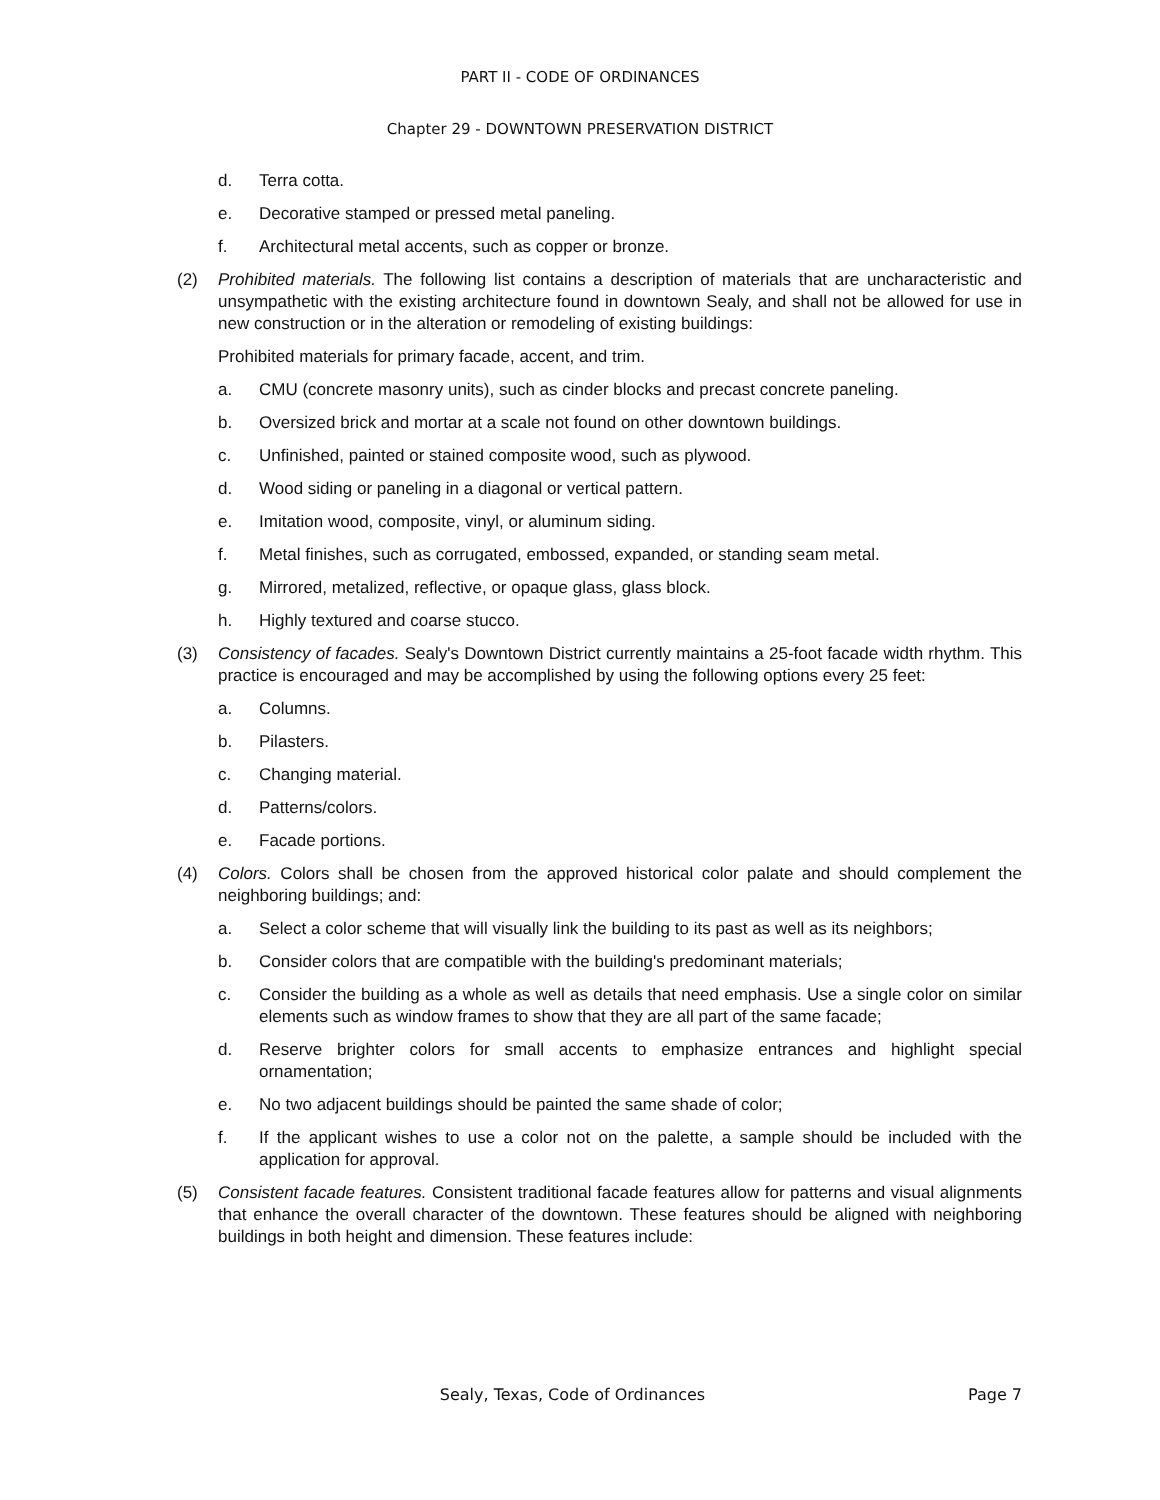PART II - CODE OF ORDINANCES
Chapter 29 - DOWNTOWN PRESERVATION DISTRICT
d. Terra cotta.
e. Decorative stamped or pressed metal paneling.
f. Architectural metal accents, such as copper or bronze.
(2) Prohibited materials. The following list contains a description of materials that are uncharacteristic and unsympathetic with the existing architecture found in downtown Sealy, and shall not be allowed for use in new construction or in the alteration or remodeling of existing buildings:
Prohibited materials for primary facade, accent, and trim.
a. CMU (concrete masonry units), such as cinder blocks and precast concrete paneling.
b. Oversized brick and mortar at a scale not found on other downtown buildings.
c. Unfinished, painted or stained composite wood, such as plywood.
d. Wood siding or paneling in a diagonal or vertical pattern.
e. Imitation wood, composite, vinyl, or aluminum siding.
f. Metal finishes, such as corrugated, embossed, expanded, or standing seam metal.
g. Mirrored, metalized, reflective, or opaque glass, glass block.
h. Highly textured and coarse stucco.
(3) Consistency of facades. Sealy's Downtown District currently maintains a 25-foot facade width rhythm. This practice is encouraged and may be accomplished by using the following options every 25 feet:
a. Columns.
b. Pilasters.
c. Changing material.
d. Patterns/colors.
e. Facade portions.
(4) Colors. Colors shall be chosen from the approved historical color palate and should complement the neighboring buildings; and:
a. Select a color scheme that will visually link the building to its past as well as its neighbors;
b. Consider colors that are compatible with the building's predominant materials;
c. Consider the building as a whole as well as details that need emphasis. Use a single color on similar elements such as window frames to show that they are all part of the same facade;
d. Reserve brighter colors for small accents to emphasize entrances and highlight special ornamentation;
e. No two adjacent buildings should be painted the same shade of color;
f. If the applicant wishes to use a color not on the palette, a sample should be included with the application for approval.
(5) Consistent facade features. Consistent traditional facade features allow for patterns and visual alignments that enhance the overall character of the downtown. These features should be aligned with neighboring buildings in both height and dimension. These features include:
Sealy, Texas, Code of Ordinances Page 7